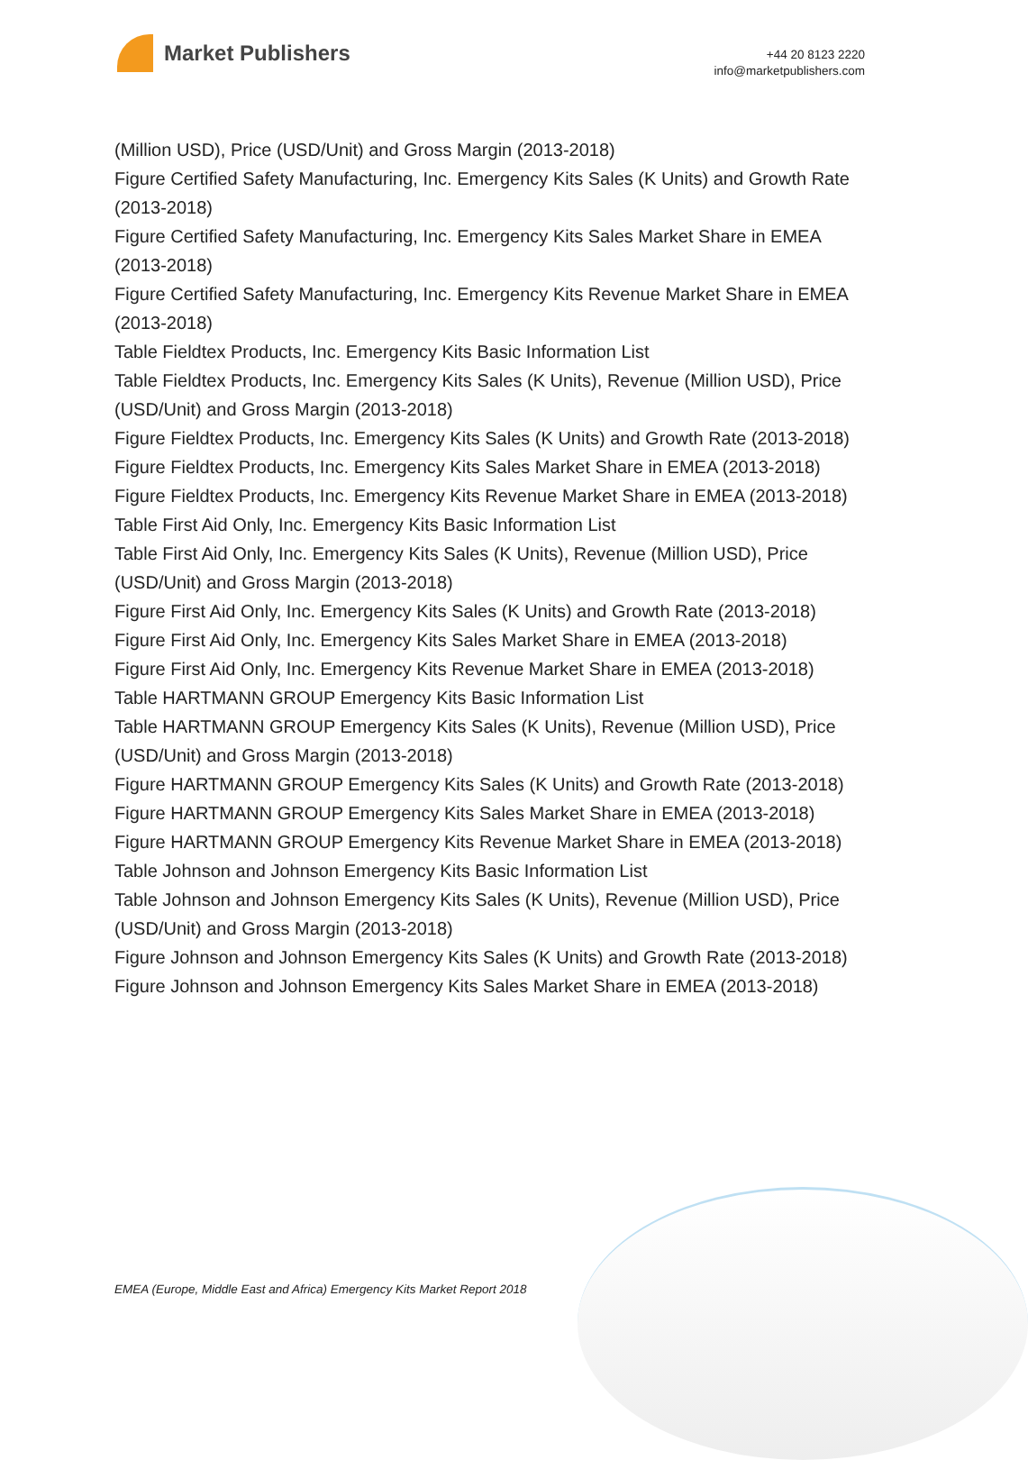Market Publishers
+44 20 8123 2220
info@marketpublishers.com
(Million USD), Price (USD/Unit) and Gross Margin (2013-2018)
Figure Certified Safety Manufacturing, Inc. Emergency Kits Sales (K Units) and Growth Rate (2013-2018)
Figure Certified Safety Manufacturing, Inc. Emergency Kits Sales Market Share in EMEA (2013-2018)
Figure Certified Safety Manufacturing, Inc. Emergency Kits Revenue Market Share in EMEA (2013-2018)
Table Fieldtex Products, Inc. Emergency Kits Basic Information List
Table Fieldtex Products, Inc. Emergency Kits Sales (K Units), Revenue (Million USD), Price (USD/Unit) and Gross Margin (2013-2018)
Figure Fieldtex Products, Inc. Emergency Kits Sales (K Units) and Growth Rate (2013-2018)
Figure Fieldtex Products, Inc. Emergency Kits Sales Market Share in EMEA (2013-2018)
Figure Fieldtex Products, Inc. Emergency Kits Revenue Market Share in EMEA (2013-2018)
Table First Aid Only, Inc. Emergency Kits Basic Information List
Table First Aid Only, Inc. Emergency Kits Sales (K Units), Revenue (Million USD), Price (USD/Unit) and Gross Margin (2013-2018)
Figure First Aid Only, Inc. Emergency Kits Sales (K Units) and Growth Rate (2013-2018)
Figure First Aid Only, Inc. Emergency Kits Sales Market Share in EMEA (2013-2018)
Figure First Aid Only, Inc. Emergency Kits Revenue Market Share in EMEA (2013-2018)
Table HARTMANN GROUP Emergency Kits Basic Information List
Table HARTMANN GROUP Emergency Kits Sales (K Units), Revenue (Million USD), Price (USD/Unit) and Gross Margin (2013-2018)
Figure HARTMANN GROUP Emergency Kits Sales (K Units) and Growth Rate (2013-2018)
Figure HARTMANN GROUP Emergency Kits Sales Market Share in EMEA (2013-2018)
Figure HARTMANN GROUP Emergency Kits Revenue Market Share in EMEA (2013-2018)
Table Johnson and Johnson Emergency Kits Basic Information List
Table Johnson and Johnson Emergency Kits Sales (K Units), Revenue (Million USD), Price (USD/Unit) and Gross Margin (2013-2018)
Figure Johnson and Johnson Emergency Kits Sales (K Units) and Growth Rate (2013-2018)
Figure Johnson and Johnson Emergency Kits Sales Market Share in EMEA (2013-2018)
EMEA (Europe, Middle East and Africa) Emergency Kits Market Report 2018